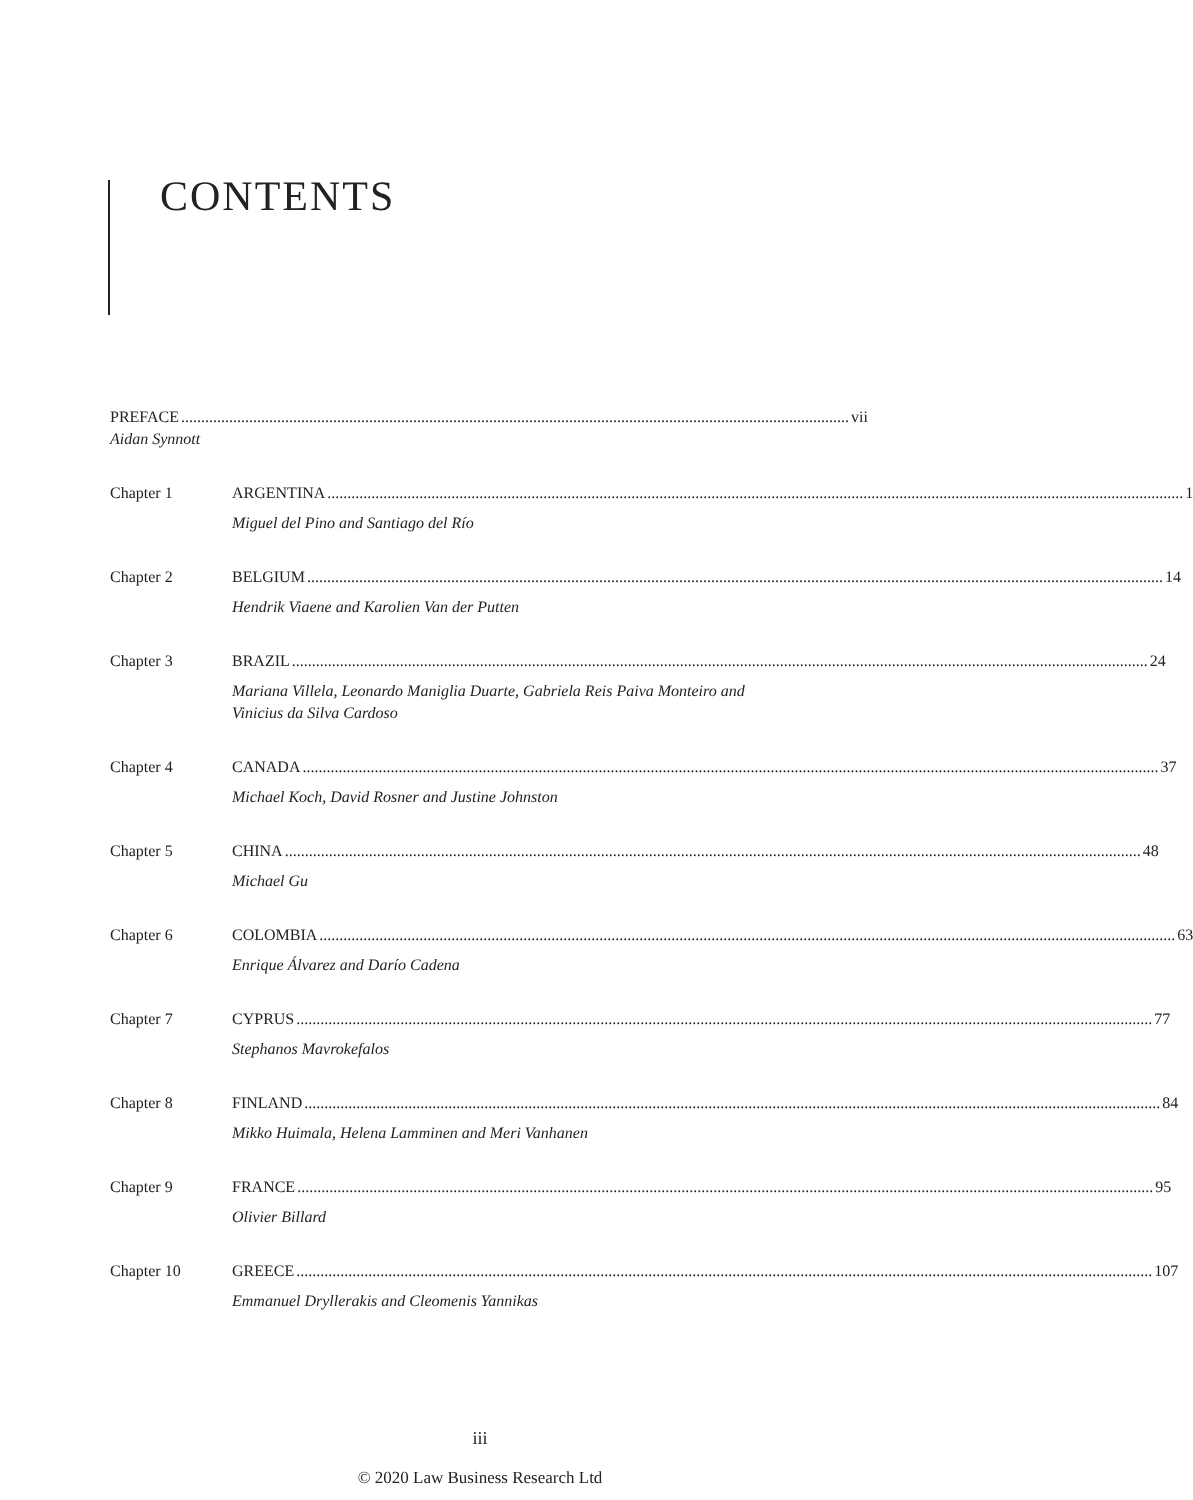CONTENTS
PREFACE vii
Aidan Synnott
Chapter 1 ARGENTINA 1
Miguel del Pino and Santiago del Río
Chapter 2 BELGIUM 14
Hendrik Viaene and Karolien Van der Putten
Chapter 3 BRAZIL 24
Mariana Villela, Leonardo Maniglia Duarte, Gabriela Reis Paiva Monteiro and
Vinicius da Silva Cardoso
Chapter 4 CANADA 37
Michael Koch, David Rosner and Justine Johnston
Chapter 5 CHINA 48
Michael Gu
Chapter 6 COLOMBIA 63
Enrique Álvarez and Darío Cadena
Chapter 7 CYPRUS 77
Stephanos Mavrokefalos
Chapter 8 FINLAND 84
Mikko Huimala, Helena Lamminen and Meri Vanhanen
Chapter 9 FRANCE 95
Olivier Billard
Chapter 10 GREECE 107
Emmanuel Dryllerakis and Cleomenis Yannikas
iii
© 2020 Law Business Research Ltd